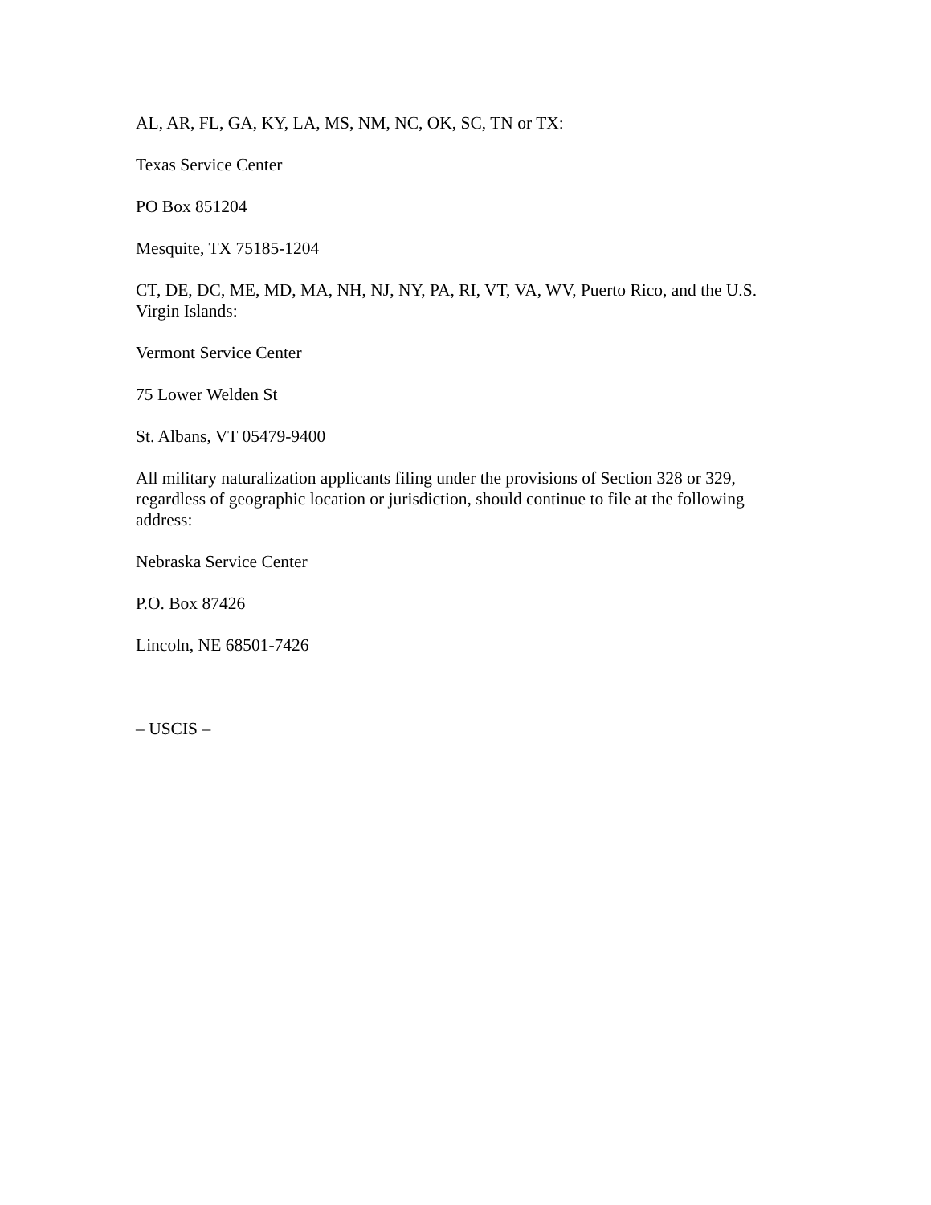AL, AR, FL, GA, KY, LA, MS, NM, NC, OK, SC, TN or TX:
Texas Service Center
PO Box 851204
Mesquite, TX 75185-1204
CT, DE, DC, ME, MD, MA, NH, NJ, NY, PA, RI, VT, VA, WV, Puerto Rico, and the U.S. Virgin Islands:
Vermont Service Center
75 Lower Welden St
St. Albans, VT 05479-9400
All military naturalization applicants filing under the provisions of Section 328 or 329, regardless of geographic location or jurisdiction, should continue to file at the following address:
Nebraska Service Center
P.O. Box 87426
Lincoln, NE 68501-7426
– USCIS –